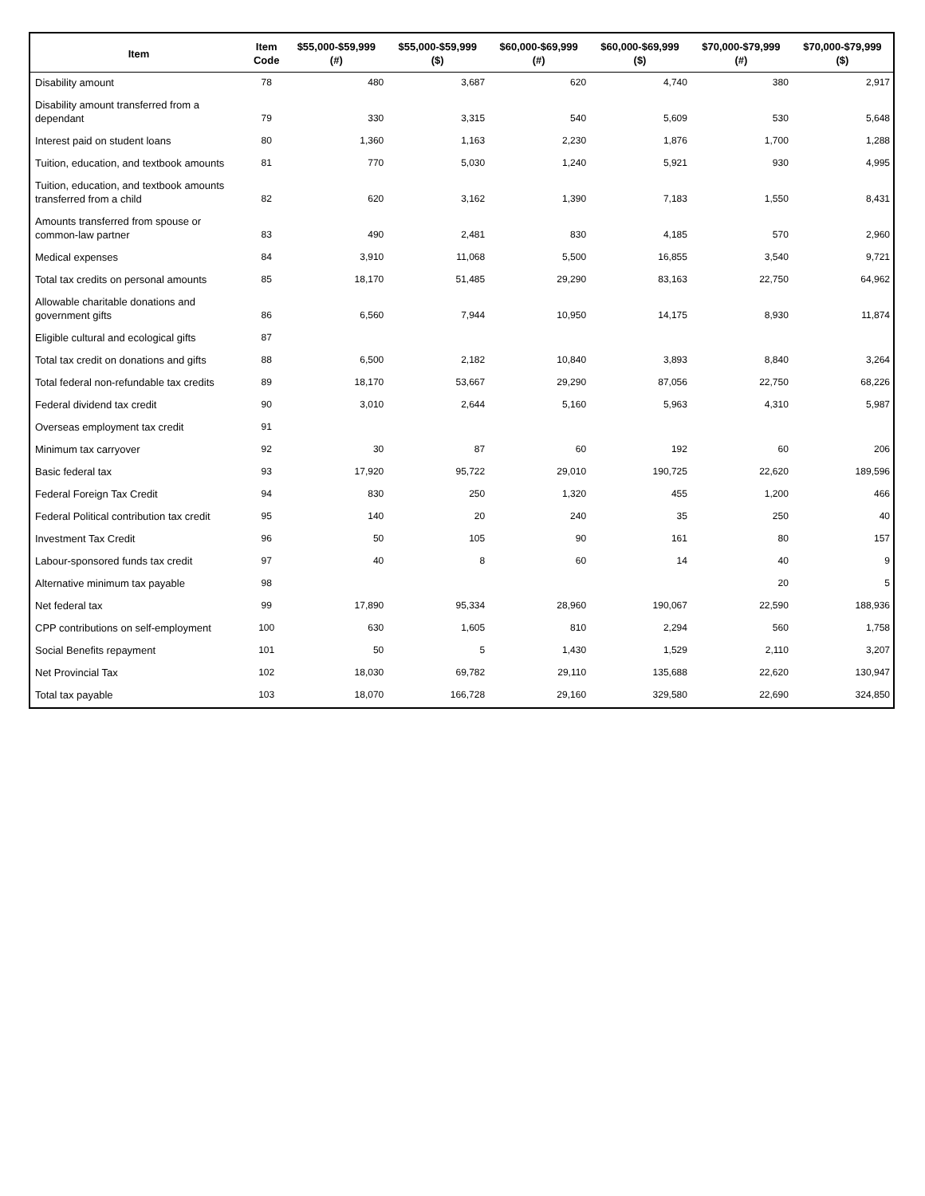| Item | Item Code | $55,000-$59,999 (#) | $55,000-$59,999 ($) | $60,000-$69,999 (#) | $60,000-$69,999 ($) | $70,000-$79,999 (#) | $70,000-$79,999 ($) |
| --- | --- | --- | --- | --- | --- | --- | --- |
| Disability amount | 78 | 480 | 3,687 | 620 | 4,740 | 380 | 2,917 |
| Disability amount transferred from a dependant | 79 | 330 | 3,315 | 540 | 5,609 | 530 | 5,648 |
| Interest paid on student loans | 80 | 1,360 | 1,163 | 2,230 | 1,876 | 1,700 | 1,288 |
| Tuition, education, and textbook amounts | 81 | 770 | 5,030 | 1,240 | 5,921 | 930 | 4,995 |
| Tuition, education, and textbook amounts transferred from a child | 82 | 620 | 3,162 | 1,390 | 7,183 | 1,550 | 8,431 |
| Amounts transferred from spouse or common-law partner | 83 | 490 | 2,481 | 830 | 4,185 | 570 | 2,960 |
| Medical expenses | 84 | 3,910 | 11,068 | 5,500 | 16,855 | 3,540 | 9,721 |
| Total tax credits on personal amounts | 85 | 18,170 | 51,485 | 29,290 | 83,163 | 22,750 | 64,962 |
| Allowable charitable donations and government gifts | 86 | 6,560 | 7,944 | 10,950 | 14,175 | 8,930 | 11,874 |
| Eligible cultural and ecological gifts | 87 | | | | | | |
| Total tax credit on donations and gifts | 88 | 6,500 | 2,182 | 10,840 | 3,893 | 8,840 | 3,264 |
| Total federal non-refundable tax credits | 89 | 18,170 | 53,667 | 29,290 | 87,056 | 22,750 | 68,226 |
| Federal dividend tax credit | 90 | 3,010 | 2,644 | 5,160 | 5,963 | 4,310 | 5,987 |
| Overseas employment tax credit | 91 | | | | | | |
| Minimum tax carryover | 92 | 30 | 87 | 60 | 192 | 60 | 206 |
| Basic federal tax | 93 | 17,920 | 95,722 | 29,010 | 190,725 | 22,620 | 189,596 |
| Federal Foreign Tax Credit | 94 | 830 | 250 | 1,320 | 455 | 1,200 | 466 |
| Federal Political contribution tax credit | 95 | 140 | 20 | 240 | 35 | 250 | 40 |
| Investment Tax Credit | 96 | 50 | 105 | 90 | 161 | 80 | 157 |
| Labour-sponsored funds tax credit | 97 | 40 | 8 | 60 | 14 | 40 | 9 |
| Alternative minimum tax payable | 98 | | | | | 20 | 5 |
| Net federal tax | 99 | 17,890 | 95,334 | 28,960 | 190,067 | 22,590 | 188,936 |
| CPP contributions on self-employment | 100 | 630 | 1,605 | 810 | 2,294 | 560 | 1,758 |
| Social Benefits repayment | 101 | 50 | 5 | 1,430 | 1,529 | 2,110 | 3,207 |
| Net Provincial Tax | 102 | 18,030 | 69,782 | 29,110 | 135,688 | 22,620 | 130,947 |
| Total tax payable | 103 | 18,070 | 166,728 | 29,160 | 329,580 | 22,690 | 324,850 |